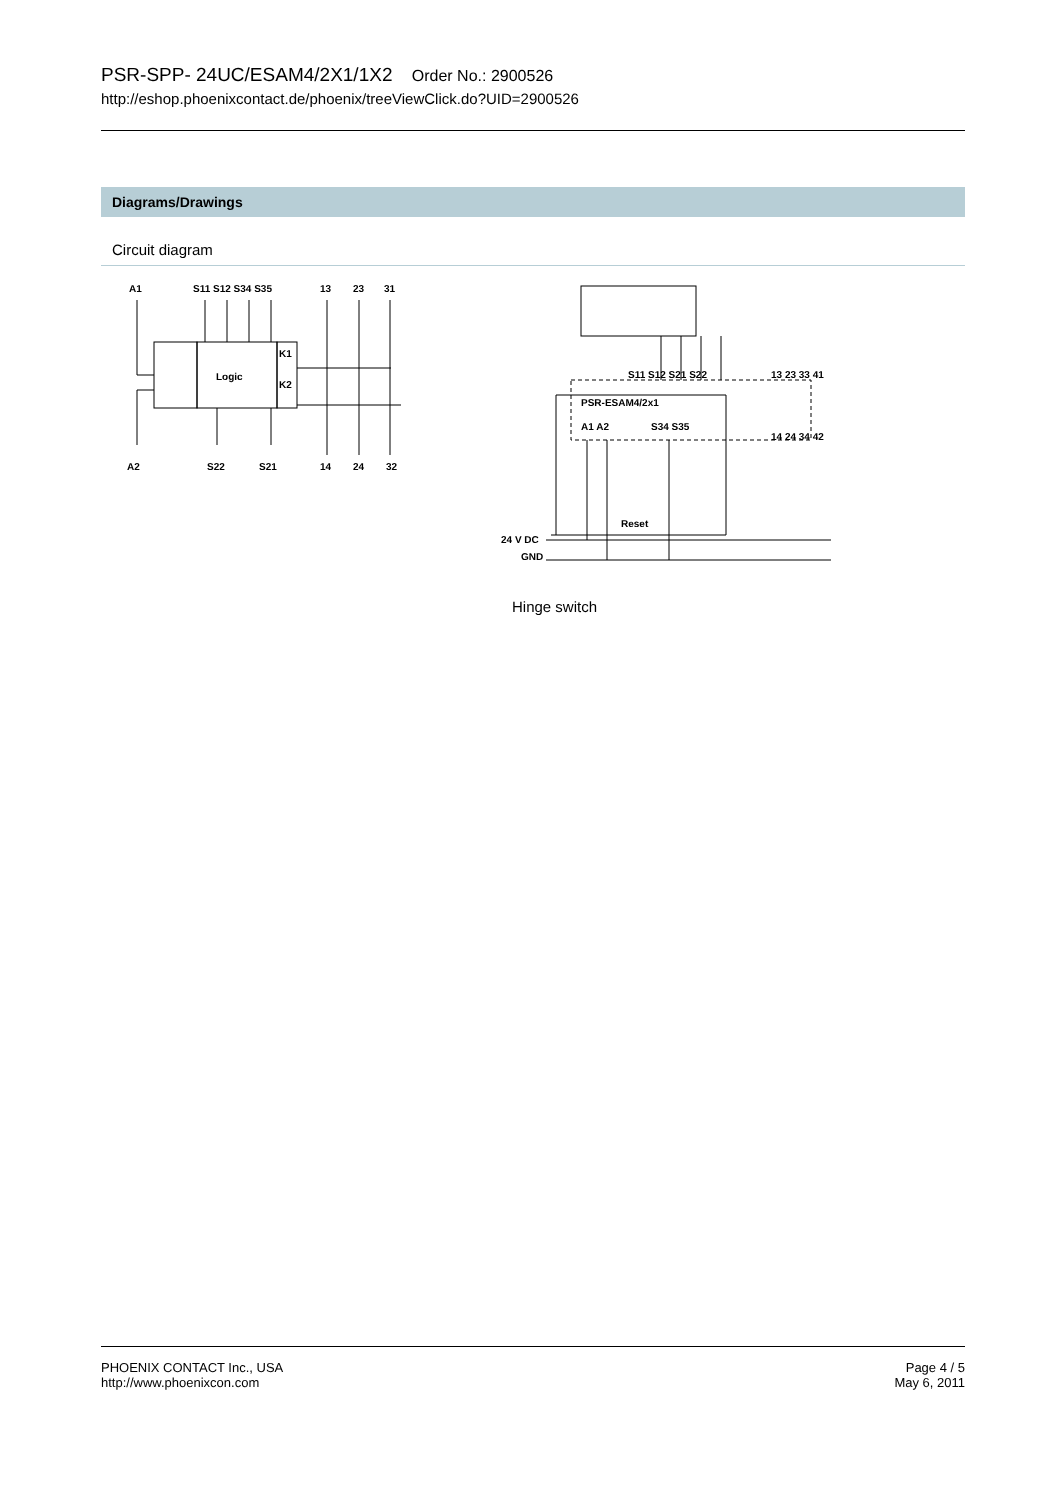PSR-SPP- 24UC/ESAM4/2X1/1X2 Order No.: 2900526
http://eshop.phoenixcontact.de/phoenix/treeViewClick.do?UID=2900526
Diagrams/Drawings
Circuit diagram
A1
S11 S12 S34 S35
13
23
31
Logic
K1
K2
A2
S22
S21
14
24
32
PSR-ESAM4/2x1
A1 A2
S34 S35
S11 S12 S21 S22
13 23 33 41
14 24 34 42
Reset
24 V DC
GND
Hinge switch
PHOENIX CONTACT Inc., USA
http://www.phoenixcon.com
Page 4 / 5
May 6, 2011